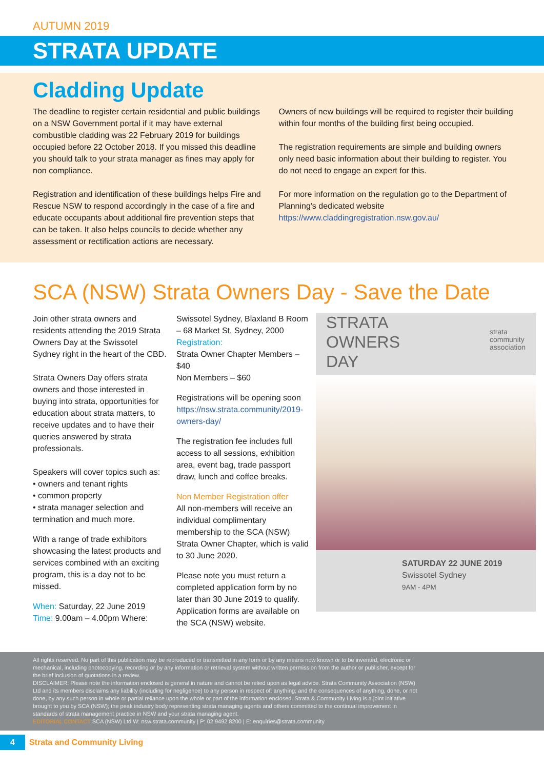AUTUMN 2019
STRATA UPDATE
Cladding Update
The deadline to register certain residential and public buildings on a NSW Government portal if it may have external combustible cladding was 22 February 2019 for buildings occupied before 22 October 2018. If you missed this deadline you should talk to your strata manager as fines may apply for non compliance.
Registration and identification of these buildings helps Fire and Rescue NSW to respond accordingly in the case of a fire and educate occupants about additional fire prevention steps that can be taken. It also helps councils to decide whether any assessment or rectification actions are necessary.
Owners of new buildings will be required to register their building within four months of the building first being occupied.
The registration requirements are simple and building owners only need basic information about their building to register. You do not need to engage an expert for this.
For more information on the regulation go to the Department of Planning's dedicated website https://www.claddingregistration.nsw.gov.au/
SCA (NSW) Strata Owners Day - Save the Date
Join other strata owners and residents attending the 2019 Strata Owners Day at the Swissotel Sydney right in the heart of the CBD.
Strata Owners Day offers strata owners and those interested in buying into strata, opportunities for education about strata matters, to receive updates and to have their queries answered by strata professionals.
Speakers will cover topics such as:
• owners and tenant rights
• common property
• strata manager selection and termination and much more.
With a range of trade exhibitors showcasing the latest products and services combined with an exciting program, this is a day not to be missed.
When: Saturday, 22 June 2019
Time: 9.00am – 4.00pm Where:
Swissotel Sydney, Blaxland B Room – 68 Market St, Sydney, 2000
Registration:
Strata Owner Chapter Members – $40
Non Members – $60
Registrations will be opening soon https://nsw.strata.community/2019-owners-day/
The registration fee includes full access to all sessions, exhibition area, event bag, trade passport draw, lunch and coffee breaks.
Non Member Registration offer
All non-members will receive an individual complimentary membership to the SCA (NSW) Strata Owner Chapter, which is valid to 30 June 2020.
Please note you must return a completed application form by no later than 30 June 2019 to qualify. Application forms are available on the SCA (NSW) website.
STRATA
OWNERS
DAY
strata
community
association
SATURDAY 22 JUNE 2019
Swissotel Sydney
9AM - 4PM
All rights reserved. No part of this publication may be reproduced or transmitted in any form or by any means now known or to be invented, electronic or mechanical, including photocopying, recording or by any information or retrieval system without written permission from the author or publisher, except for the brief inclusion of quotations in a review.
DISCLAIMER: Please note the information enclosed is general in nature and cannot be relied upon as legal advice. Strata Community Association (NSW) Ltd and its members disclaims any liability (including for negligence) to any person in respect of: anything; and the consequences of anything, done, or not done, by any such person in whole or partial reliance upon the whole or part of the information enclosed. Strata & Community Living is a joint initiative brought to you by SCA (NSW); the peak industry body representing strata managing agents and others committed to the continual improvement in standards of strata management practice in NSW and your strata managing agent.
EDITORIAL CONTACT SCA (NSW) Ltd W: nsw.strata.community | P: 02 9492 8200 | E: enquiries@strata.community
4 Strata and Community Living